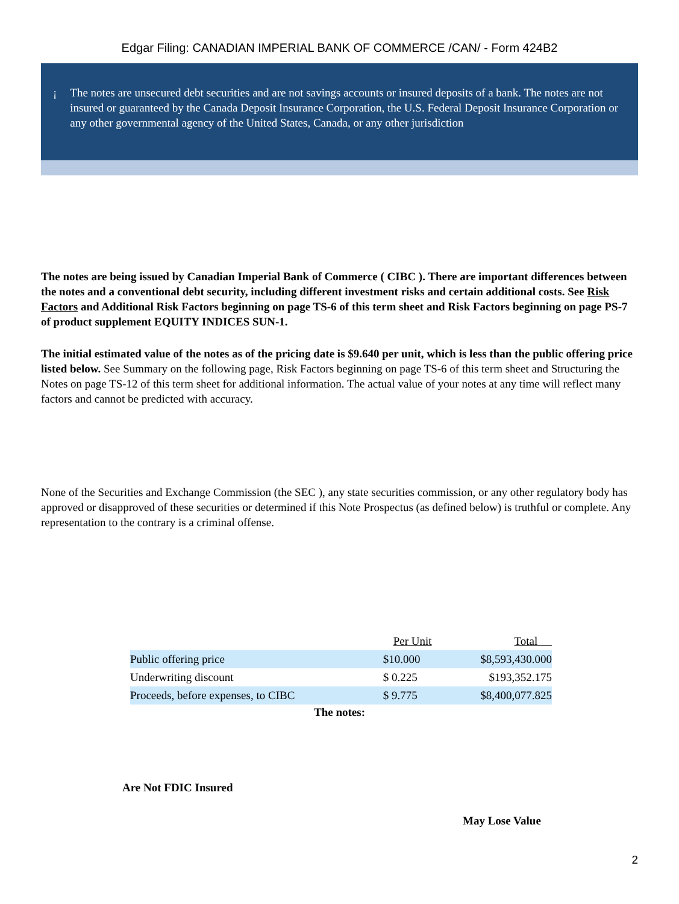Edgar Filing: CANADIAN IMPERIAL BANK OF COMMERCE /CAN/ - Form 424B2
¡ The notes are unsecured debt securities and are not savings accounts or insured deposits of a bank. The notes are not insured or guaranteed by the Canada Deposit Insurance Corporation, the U.S. Federal Deposit Insurance Corporation or any other governmental agency of the United States, Canada, or any other jurisdiction
The notes are being issued by Canadian Imperial Bank of Commerce ( CIBC ). There are important differences between the notes and a conventional debt security, including different investment risks and certain additional costs. See Risk Factors and Additional Risk Factors beginning on page TS-6 of this term sheet and Risk Factors beginning on page PS-7 of product supplement EQUITY INDICES SUN-1.
The initial estimated value of the notes as of the pricing date is $9.640 per unit, which is less than the public offering price listed below. See Summary on the following page, Risk Factors beginning on page TS-6 of this term sheet and Structuring the Notes on page TS-12 of this term sheet for additional information. The actual value of your notes at any time will reflect many factors and cannot be predicted with accuracy.
None of the Securities and Exchange Commission (the SEC ), any state securities commission, or any other regulatory body has approved or disapproved of these securities or determined if this Note Prospectus (as defined below) is truthful or complete. Any representation to the contrary is a criminal offense.
| | Per Unit | Total |
| --- | --- | --- |
| Public offering price | $10.000 | $8,593,430.000 |
| Underwriting discount | $ 0.225 | $193,352.175 |
| Proceeds, before expenses, to CIBC | $ 9.775 | $8,400,077.825 |
The notes:
Are Not FDIC Insured
May Lose Value
2